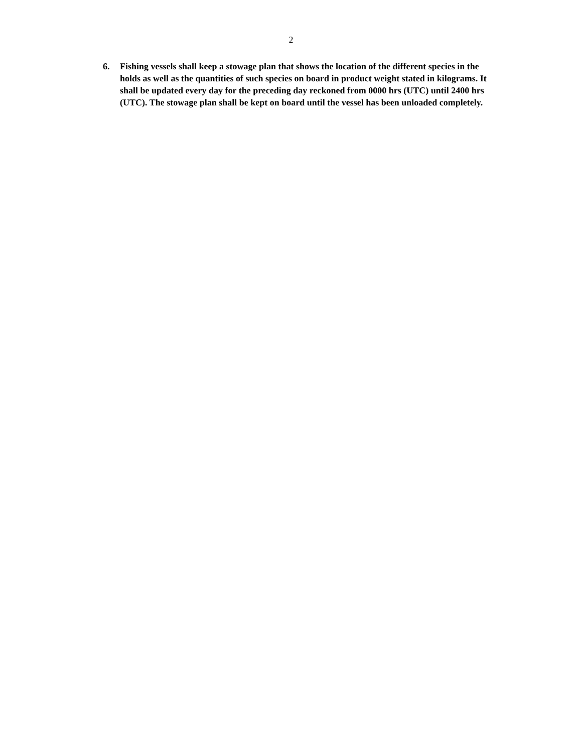2
6. Fishing vessels shall keep a stowage plan that shows the location of the different species in the holds as well as the quantities of such species on board in product weight stated in kilograms. It shall be updated every day for the preceding day reckoned from 0000 hrs (UTC) until 2400 hrs (UTC). The stowage plan shall be kept on board until the vessel has been unloaded completely.